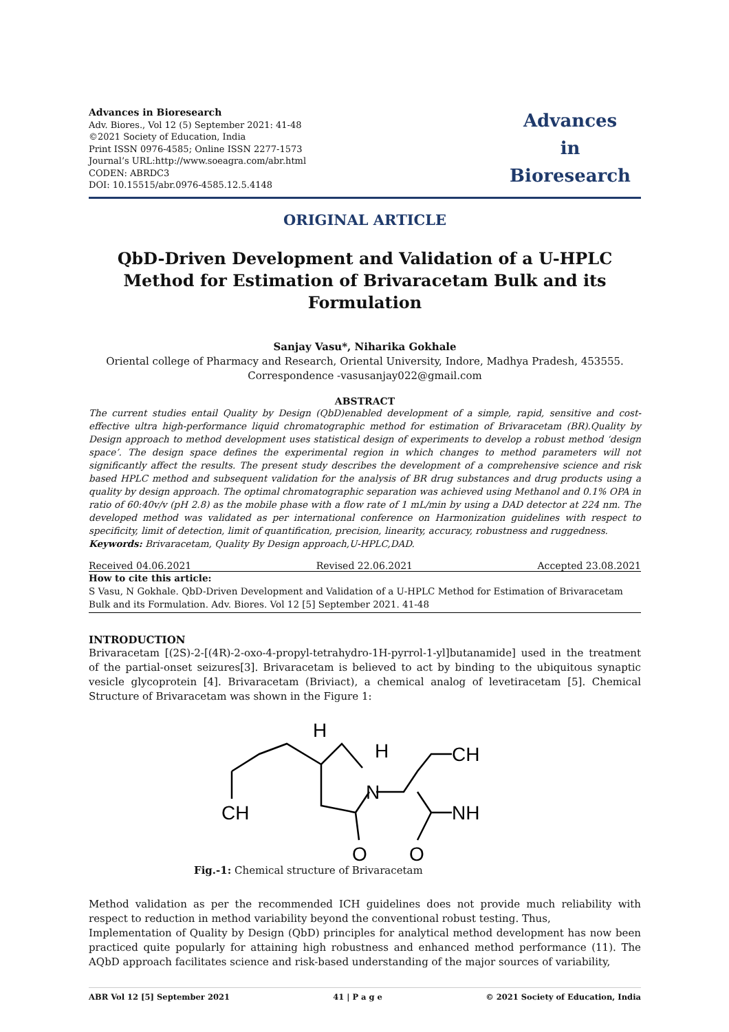Advances in Bioresearch
Adv. Biores., Vol 12 (5) September 2021: 41-48
©2021 Society of Education, India
Print ISSN 0976-4585; Online ISSN 2277-1573
Journal’s URL:http://www.soeagra.com/abr.html
CODEN: ABRDC3
DOI: 10.15515/abr.0976-4585.12.5.4148
Advances
in
Bioresearch
ORIGINAL ARTICLE
QbD-Driven Development and Validation of a U-HPLC Method for Estimation of Brivaracetam Bulk and its Formulation
Sanjay Vasu*, Niharika Gokhale
Oriental college of Pharmacy and Research, Oriental University, Indore, Madhya Pradesh, 453555.
Correspondence -vasusanjay022@gmail.com
ABSTRACT
The current studies entail Quality by Design (QbD)enabled development of a simple, rapid, sensitive and cost-effective ultra high-performance liquid chromatographic method for estimation of Brivaracetam (BR).Quality by Design approach to method development uses statistical design of experiments to develop a robust method ‘design space’. The design space defines the experimental region in which changes to method parameters will not significantly affect the results. The present study describes the development of a comprehensive science and risk based HPLC method and subsequent validation for the analysis of BR drug substances and drug products using a quality by design approach. The optimal chromatographic separation was achieved using Methanol and 0.1% OPA in ratio of 60:40v/v (pH 2.8) as the mobile phase with a flow rate of 1 mL/min by using a DAD detector at 224 nm. The developed method was validated as per international conference on Harmonization guidelines with respect to specificity, limit of detection, limit of quantification, precision, linearity, accuracy, robustness and ruggedness.
Keywords: Brivaracetam, Quality By Design approach,U-HPLC,DAD.
Received 04.06.2021 Revised 22.06.2021 Accepted 23.08.2021
How to cite this article:
S Vasu, N Gokhale. QbD-Driven Development and Validation of a U-HPLC Method for Estimation of Brivaracetam Bulk and its Formulation. Adv. Biores. Vol 12 [5] September 2021. 41-48
INTRODUCTION
Brivaracetam [(2S)-2-[(4R)-2-oxo-4-propyl-tetrahydro-1H-pyrrol-1-yl]butanamide] used in the treatment of the partial-onset seizures[3]. Brivaracetam is believed to act by binding to the ubiquitous synaptic vesicle glycoprotein [4]. Brivaracetam (Briviact), a chemical analog of levetiracetam [5]. Chemical Structure of Brivaracetam was shown in the Figure 1:
H
N
H
CH
CH
NH
O
O
Fig.-1: Chemical structure of Brivaracetam
Method validation as per the recommended ICH guidelines does not provide much reliability with respect to reduction in method variability beyond the conventional robust testing. Thus,
Implementation of Quality by Design (QbD) principles for analytical method development has now been practiced quite popularly for attaining high robustness and enhanced method performance (11). The AQbD approach facilitates science and risk-based understanding of the major sources of variability,
ABR Vol 12 [5] September 2021 41 | P a g e © 2021 Society of Education, India